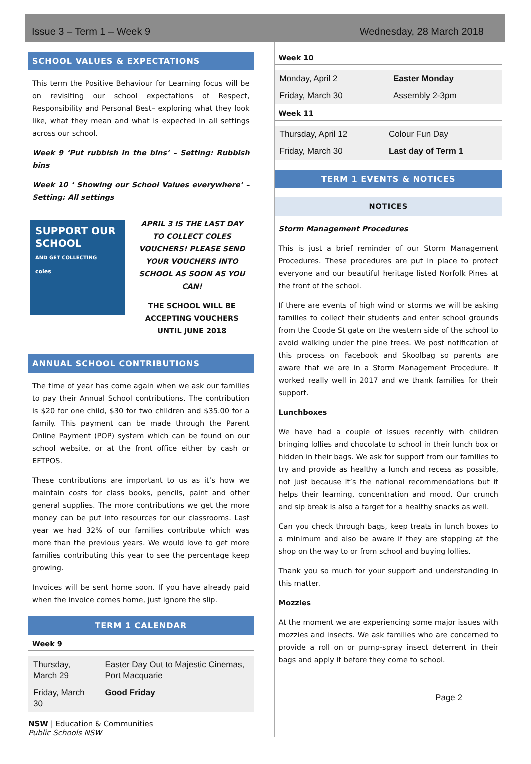Issue 3 – Term 1 – Week 9 Wednesday, 28 March 2018
SCHOOL VALUES & EXPECTATIONS
This term the Positive Behaviour for Learning focus will be on revisiting our school expectations of Respect, Responsibility and Personal Best– exploring what they look like, what they mean and what is expected in all settings across our school.
Week 9 ‘Put rubbish in the bins’ – Setting: Rubbish bins
Week 10 ‘ Showing our School Values everywhere’ – Setting: All settings
SUPPORT OUR SCHOOL
AND GET COLLECTING
coles
APRIL 3 IS THE LAST DAY TO COLLECT COLES VOUCHERS! PLEASE SEND YOUR VOUCHERS INTO SCHOOL AS SOON AS YOU CAN!
THE SCHOOL WILL BE ACCEPTING VOUCHERS UNTIL JUNE 2018
ANNUAL SCHOOL CONTRIBUTIONS
The time of year has come again when we ask our families to pay their Annual School contributions. The contribution is $20 for one child, $30 for two children and $35.00 for a family. This payment can be made through the Parent Online Payment (POP) system which can be found on our school website, or at the front office either by cash or EFTPOS.
These contributions are important to us as it’s how we maintain costs for class books, pencils, paint and other general supplies. The more contributions we get the more money can be put into resources for our classrooms. Last year we had 32% of our families contribute which was more than the previous years. We would love to get more families contributing this year to see the percentage keep growing.
Invoices will be sent home soon. If you have already paid when the invoice comes home, just ignore the slip.
TERM 1 CALENDAR
Week 9
| Thursday, March 29 | Easter Day Out to Majestic Cinemas, Port Macquarie |
| Friday, March 30 | Good Friday |
NSW | Education & Communities
Public Schools NSW
Week 10
| Monday, April 2 | Easter Monday |
| Friday, March 30 | Assembly 2-3pm |
Week 11
| Thursday, April 12 | Colour Fun Day |
| Friday, March 30 | Last day of Term 1 |
TERM 1 EVENTS & NOTICES
NOTICES
Storm Management Procedures
This is just a brief reminder of our Storm Management Procedures. These procedures are put in place to protect everyone and our beautiful heritage listed Norfolk Pines at the front of the school.
If there are events of high wind or storms we will be asking families to collect their students and enter school grounds from the Coode St gate on the western side of the school to avoid walking under the pine trees. We post notification of this process on Facebook and Skoolbag so parents are aware that we are in a Storm Management Procedure. It worked really well in 2017 and we thank families for their support.
Lunchboxes
We have had a couple of issues recently with children bringing lollies and chocolate to school in their lunch box or hidden in their bags. We ask for support from our families to try and provide as healthy a lunch and recess as possible, not just because it’s the national recommendations but it helps their learning, concentration and mood. Our crunch and sip break is also a target for a healthy snacks as well.
Can you check through bags, keep treats in lunch boxes to a minimum and also be aware if they are stopping at the shop on the way to or from school and buying lollies.
Thank you so much for your support and understanding in this matter.
Mozzies
At the moment we are experiencing some major issues with mozzies and insects. We ask families who are concerned to provide a roll on or pump-spray insect deterrent in their bags and apply it before they come to school.
Page 2